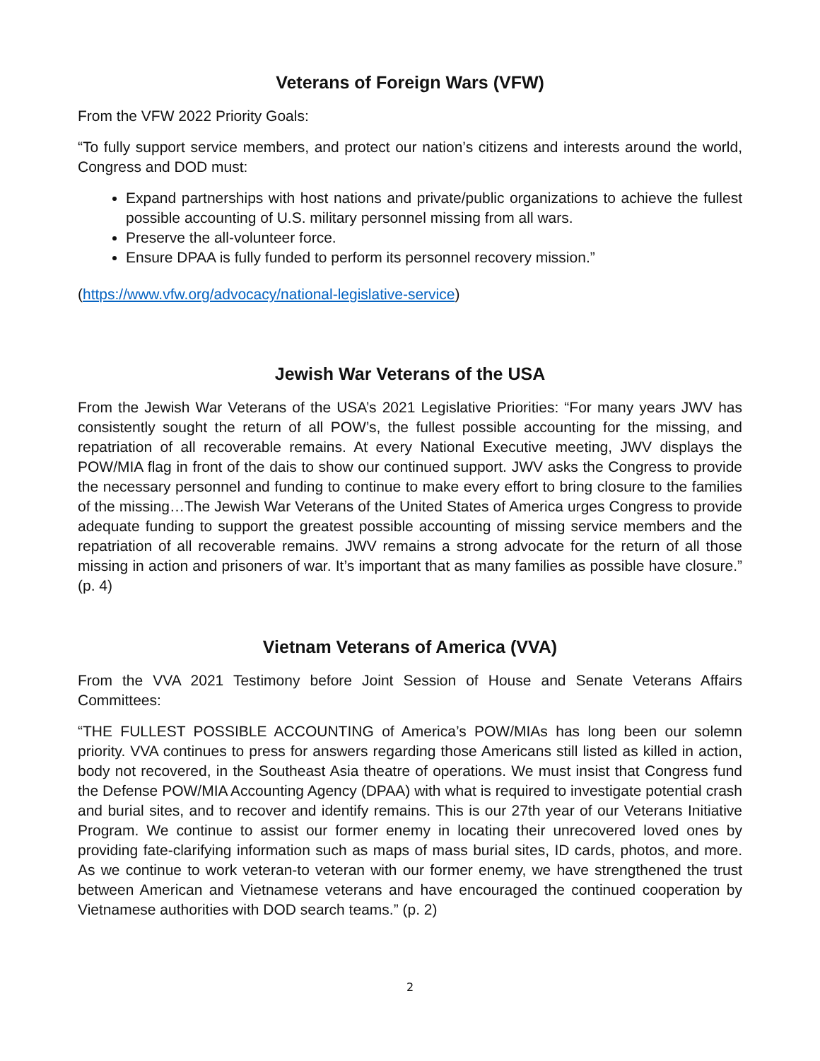Veterans of Foreign Wars (VFW)
From the VFW 2022 Priority Goals:
“To fully support service members, and protect our nation’s citizens and interests around the world, Congress and DOD must:
Expand partnerships with host nations and private/public organizations to achieve the fullest possible accounting of U.S. military personnel missing from all wars.
Preserve the all-volunteer force.
Ensure DPAA is fully funded to perform its personnel recovery mission.”
(https://www.vfw.org/advocacy/national-legislative-service)
Jewish War Veterans of the USA
From the Jewish War Veterans of the USA’s 2021 Legislative Priorities: “For many years JWV has consistently sought the return of all POW’s, the fullest possible accounting for the missing, and repatriation of all recoverable remains. At every National Executive meeting, JWV displays the POW/MIA flag in front of the dais to show our continued support. JWV asks the Congress to provide the necessary personnel and funding to continue to make every effort to bring closure to the families of the missing…The Jewish War Veterans of the United States of America urges Congress to provide adequate funding to support the greatest possible accounting of missing service members and the repatriation of all recoverable remains. JWV remains a strong advocate for the return of all those missing in action and prisoners of war. It’s important that as many families as possible have closure.” (p. 4)
Vietnam Veterans of America (VVA)
From the VVA 2021 Testimony before Joint Session of House and Senate Veterans Affairs Committees:
“THE FULLEST POSSIBLE ACCOUNTING of America’s POW/MIAs has long been our solemn priority. VVA continues to press for answers regarding those Americans still listed as killed in action, body not recovered, in the Southeast Asia theatre of operations. We must insist that Congress fund the Defense POW/MIA Accounting Agency (DPAA) with what is required to investigate potential crash and burial sites, and to recover and identify remains. This is our 27th year of our Veterans Initiative Program. We continue to assist our former enemy in locating their unrecovered loved ones by providing fate-clarifying information such as maps of mass burial sites, ID cards, photos, and more. As we continue to work veteran-to veteran with our former enemy, we have strengthened the trust between American and Vietnamese veterans and have encouraged the continued cooperation by Vietnamese authorities with DOD search teams.” (p. 2)
2